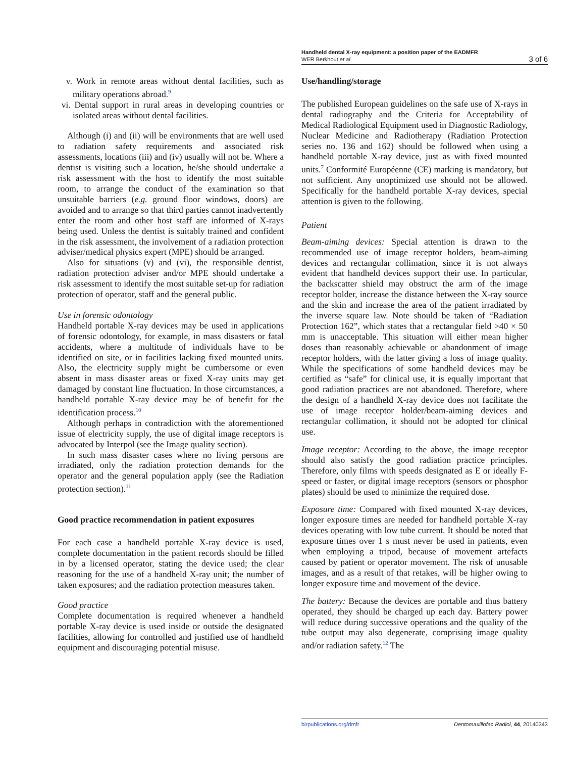Handheld dental X-ray equipment: a position paper of the EADMFR
WER Berkhout et al
3 of 6
v. Work in remote areas without dental facilities, such as military operations abroad.<sup>9</sup>
vi. Dental support in rural areas in developing countries or isolated areas without dental facilities.
Although (i) and (ii) will be environments that are well used to radiation safety requirements and associated risk assessments, locations (iii) and (iv) usually will not be. Where a dentist is visiting such a location, he/she should undertake a risk assessment with the host to identify the most suitable room, to arrange the conduct of the examination so that unsuitable barriers (e.g. ground floor windows, doors) are avoided and to arrange so that third parties cannot inadvertently enter the room and other host staff are informed of X-rays being used. Unless the dentist is suitably trained and confident in the risk assessment, the involvement of a radiation protection adviser/medical physics expert (MPE) should be arranged.
Also for situations (v) and (vi), the responsible dentist, radiation protection adviser and/or MPE should undertake a risk assessment to identify the most suitable set-up for radiation protection of operator, staff and the general public.
Use in forensic odontology
Handheld portable X-ray devices may be used in applications of forensic odontology, for example, in mass disasters or fatal accidents, where a multitude of individuals have to be identified on site, or in facilities lacking fixed mounted units. Also, the electricity supply might be cumbersome or even absent in mass disaster areas or fixed X-ray units may get damaged by constant line fluctuation. In those circumstances, a handheld portable X-ray device may be of benefit for the identification process.<sup>10</sup>
Although perhaps in contradiction with the aforementioned issue of electricity supply, the use of digital image receptors is advocated by Interpol (see the Image quality section).
In such mass disaster cases where no living persons are irradiated, only the radiation protection demands for the operator and the general population apply (see the Radiation protection section).<sup>11</sup>
Good practice recommendation in patient exposures
For each case a handheld portable X-ray device is used, complete documentation in the patient records should be filled in by a licensed operator, stating the device used; the clear reasoning for the use of a handheld X-ray unit; the number of taken exposures; and the radiation protection measures taken.
Good practice
Complete documentation is required whenever a handheld portable X-ray device is used inside or outside the designated facilities, allowing for controlled and justified use of handheld equipment and discouraging potential misuse.
Use/handling/storage
The published European guidelines on the safe use of X-rays in dental radiography and the Criteria for Acceptability of Medical Radiological Equipment used in Diagnostic Radiology, Nuclear Medicine and Radiotherapy (Radiation Protection series no. 136 and 162) should be followed when using a handheld portable X-ray device, just as with fixed mounted units.<sup>7</sup> Conformité Européenne (CE) marking is mandatory, but not sufficient. Any unoptimized use should not be allowed. Specifically for the handheld portable X-ray devices, special attention is given to the following.
Patient
Beam-aiming devices: Special attention is drawn to the recommended use of image receptor holders, beam-aiming devices and rectangular collimation, since it is not always evident that handheld devices support their use. In particular, the backscatter shield may obstruct the arm of the image receptor holder, increase the distance between the X-ray source and the skin and increase the area of the patient irradiated by the inverse square law. Note should be taken of “Radiation Protection 162”, which states that a rectangular field >40 × 50 mm is unacceptable. This situation will either mean higher doses than reasonably achievable or abandonment of image receptor holders, with the latter giving a loss of image quality. While the specifications of some handheld devices may be certified as “safe” for clinical use, it is equally important that good radiation practices are not abandoned. Therefore, where the design of a handheld X-ray device does not facilitate the use of image receptor holder/beam-aiming devices and rectangular collimation, it should not be adopted for clinical use.
Image receptor: According to the above, the image receptor should also satisfy the good radiation practice principles. Therefore, only films with speeds designated as E or ideally F-speed or faster, or digital image receptors (sensors or phosphor plates) should be used to minimize the required dose.
Exposure time: Compared with fixed mounted X-ray devices, longer exposure times are needed for handheld portable X-ray devices operating with low tube current. It should be noted that exposure times over 1 s must never be used in patients, even when employing a tripod, because of movement artefacts caused by patient or operator movement. The risk of unusable images, and as a result of that retakes, will be higher owing to longer exposure time and movement of the device.
The battery: Because the devices are portable and thus battery operated, they should be charged up each day. Battery power will reduce during successive operations and the quality of the tube output may also degenerate, comprising image quality and/or radiation safety.<sup>12</sup> The
birpublications.org/dmfr Dentomaxillofac Radiol, 44, 20140343